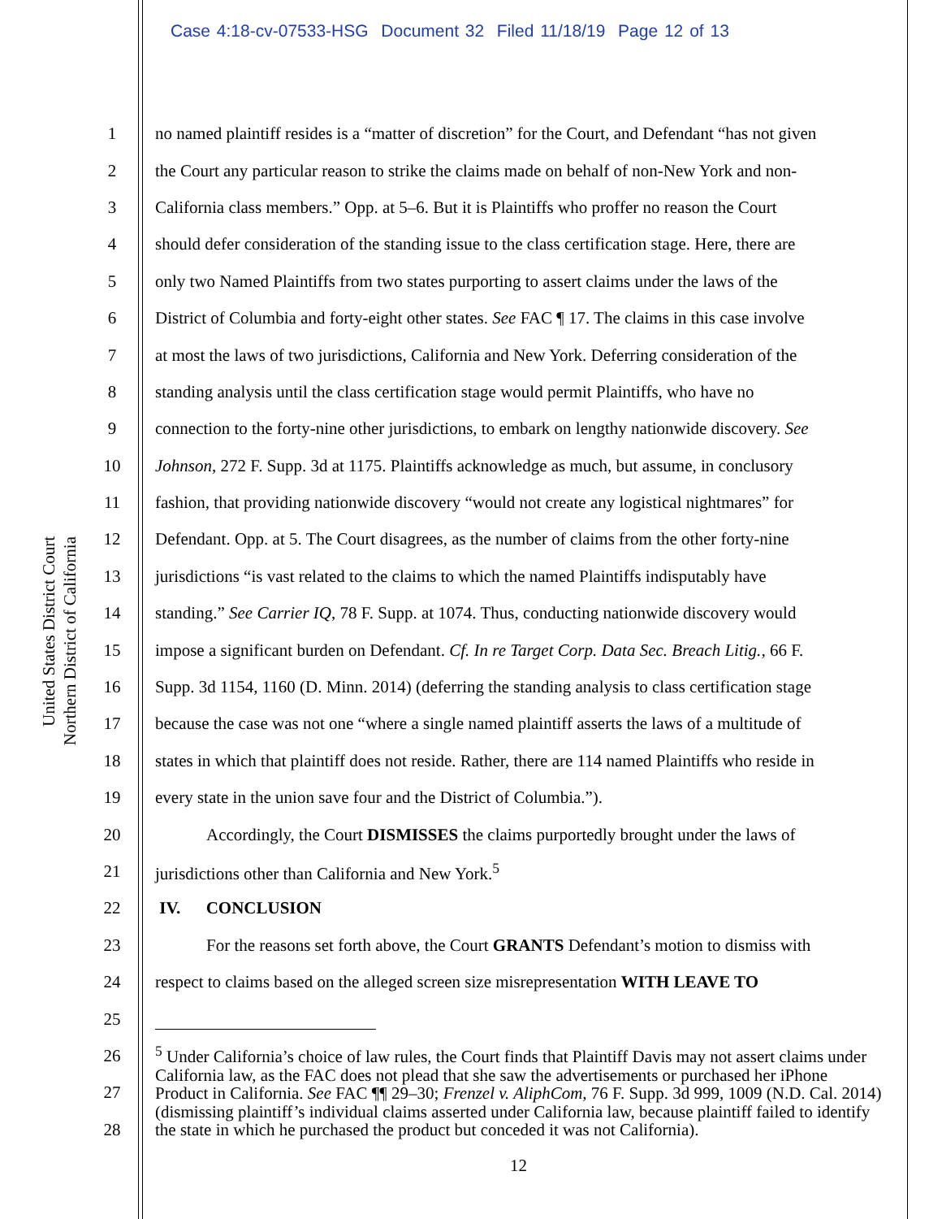Case 4:18-cv-07533-HSG Document 32 Filed 11/18/19 Page 12 of 13
United States District Court
Northern District of California
1 no named plaintiff resides is a “matter of discretion” for the Court, and Defendant “has not given
2 the Court any particular reason to strike the claims made on behalf of non-New York and non-
3 California class members.” Opp. at 5–6. But it is Plaintiffs who proffer no reason the Court
4 should defer consideration of the standing issue to the class certification stage. Here, there are
5 only two Named Plaintiffs from two states purporting to assert claims under the laws of the
6 District of Columbia and forty-eight other states. See FAC ¶ 17. The claims in this case involve
7 at most the laws of two jurisdictions, California and New York. Deferring consideration of the
8 standing analysis until the class certification stage would permit Plaintiffs, who have no
9 connection to the forty-nine other jurisdictions, to embark on lengthy nationwide discovery. See
10 Johnson, 272 F. Supp. 3d at 1175. Plaintiffs acknowledge as much, but assume, in conclusory
11 fashion, that providing nationwide discovery “would not create any logistical nightmares” for
12 Defendant. Opp. at 5. The Court disagrees, as the number of claims from the other forty-nine
13 jurisdictions “is vast related to the claims to which the named Plaintiffs indisputably have
14 standing.” See Carrier IQ, 78 F. Supp. at 1074. Thus, conducting nationwide discovery would
15 impose a significant burden on Defendant. Cf. In re Target Corp. Data Sec. Breach Litig., 66 F.
16 Supp. 3d 1154, 1160 (D. Minn. 2014) (deferring the standing analysis to class certification stage
17 because the case was not one “where a single named plaintiff asserts the laws of a multitude of
18 states in which that plaintiff does not reside. Rather, there are 114 named Plaintiffs who reside in
19 every state in the union save four and the District of Columbia.”).
20 Accordingly, the Court DISMISSES the claims purportedly brought under the laws of
21 jurisdictions other than California and New York.<sup>5</sup>
22 IV. CONCLUSION
23 For the reasons set forth above, the Court GRANTS Defendant’s motion to dismiss with
24 respect to claims based on the alleged screen size misrepresentation WITH LEAVE TO
25
26
27
28
<sup>5</sup> Under California’s choice of law rules, the Court finds that Plaintiff Davis may not assert claims under California law, as the FAC does not plead that she saw the advertisements or purchased her iPhone Product in California. See FAC ¶¶ 29–30; Frenzel v. AliphCom, 76 F. Supp. 3d 999, 1009 (N.D. Cal. 2014) (dismissing plaintiff’s individual claims asserted under California law, because plaintiff failed to identify the state in which he purchased the product but conceded it was not California).
12